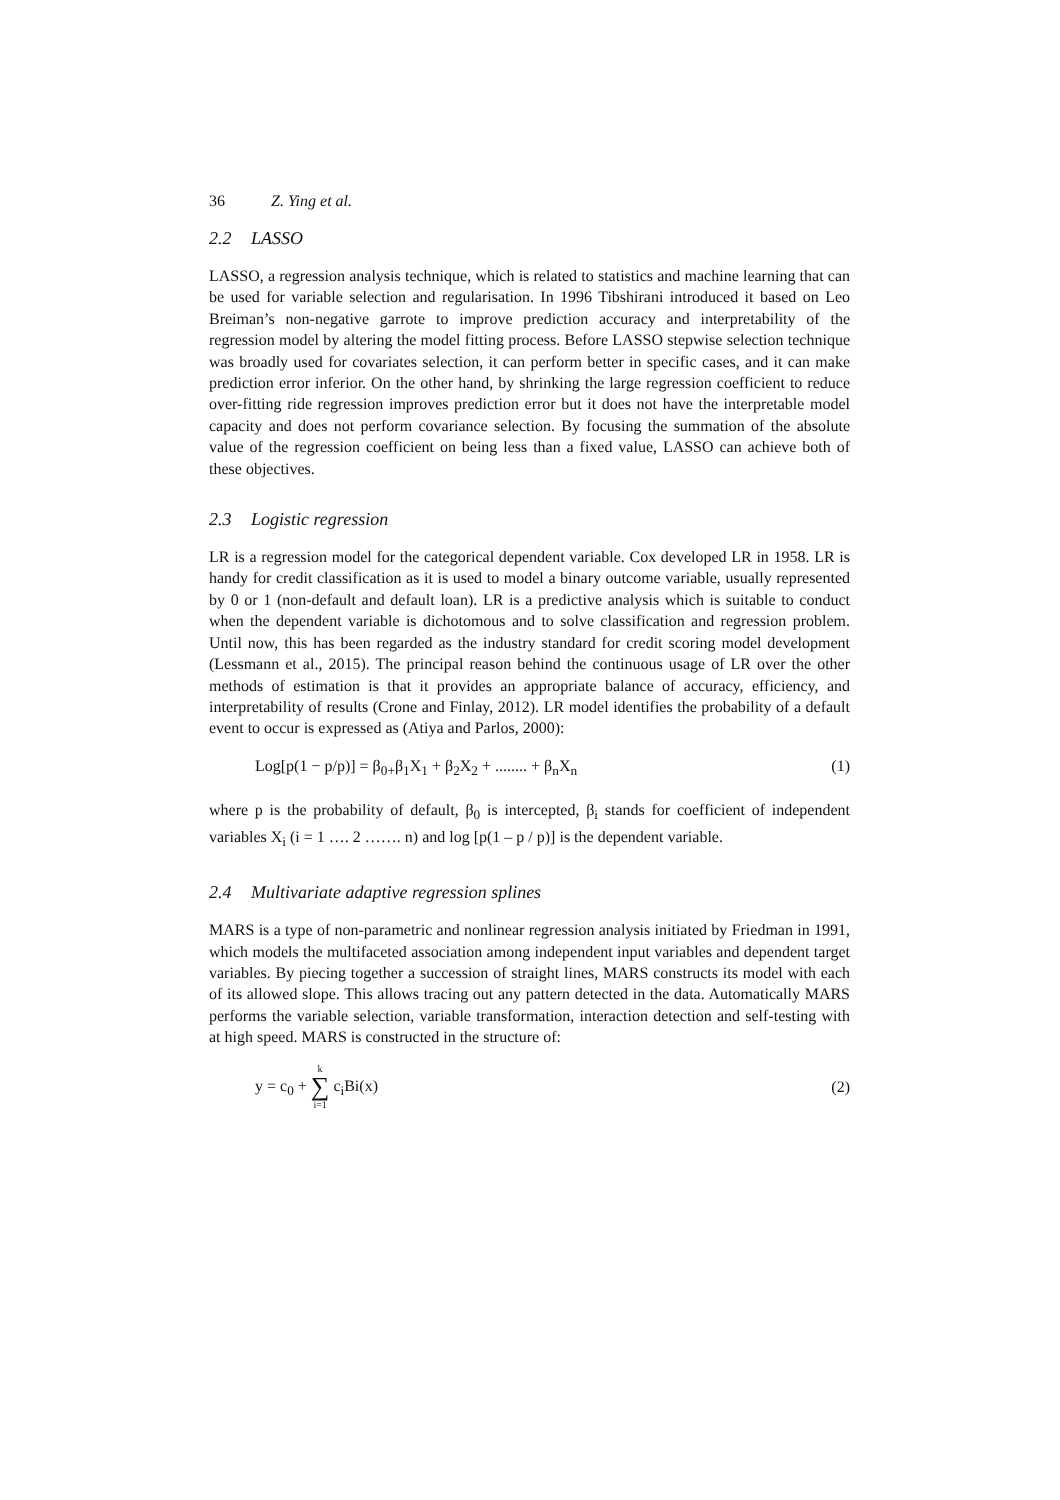36 Z. Ying et al.
2.2 LASSO
LASSO, a regression analysis technique, which is related to statistics and machine learning that can be used for variable selection and regularisation. In 1996 Tibshirani introduced it based on Leo Breiman’s non-negative garrote to improve prediction accuracy and interpretability of the regression model by altering the model fitting process. Before LASSO stepwise selection technique was broadly used for covariates selection, it can perform better in specific cases, and it can make prediction error inferior. On the other hand, by shrinking the large regression coefficient to reduce over-fitting ride regression improves prediction error but it does not have the interpretable model capacity and does not perform covariance selection. By focusing the summation of the absolute value of the regression coefficient on being less than a fixed value, LASSO can achieve both of these objectives.
2.3 Logistic regression
LR is a regression model for the categorical dependent variable. Cox developed LR in 1958. LR is handy for credit classification as it is used to model a binary outcome variable, usually represented by 0 or 1 (non-default and default loan). LR is a predictive analysis which is suitable to conduct when the dependent variable is dichotomous and to solve classification and regression problem. Until now, this has been regarded as the industry standard for credit scoring model development (Lessmann et al., 2015). The principal reason behind the continuous usage of LR over the other methods of estimation is that it provides an appropriate balance of accuracy, efficiency, and interpretability of results (Crone and Finlay, 2012). LR model identifies the probability of a default event to occur is expressed as (Atiya and Parlos, 2000):
Log[p(1 − p/p)] = β<sub>0+</sub>β<sub>1</sub>X<sub>1</sub> + β<sub>2</sub>X<sub>2</sub> + ........ + β<sub>n</sub>X<sub>n</sub> (1)
where p is the probability of default, β<sub>0</sub> is intercepted, β<sub>i</sub> stands for coefficient of independent variables X<sub>i</sub> (i = 1 …. 2 ……. n) and log [p(1 – p / p)] is the dependent variable.
2.4 Multivariate adaptive regression splines
MARS is a type of non-parametric and nonlinear regression analysis initiated by Friedman in 1991, which models the multifaceted association among independent input variables and dependent target variables. By piecing together a succession of straight lines, MARS constructs its model with each of its allowed slope. This allows tracing out any pattern detected in the data. Automatically MARS performs the variable selection, variable transformation, interaction detection and self-testing with at high speed. MARS is constructed in the structure of:
y = c<sub>0</sub> + k ∑ i=1 c<sub>i</sub>Bi(x) (2)